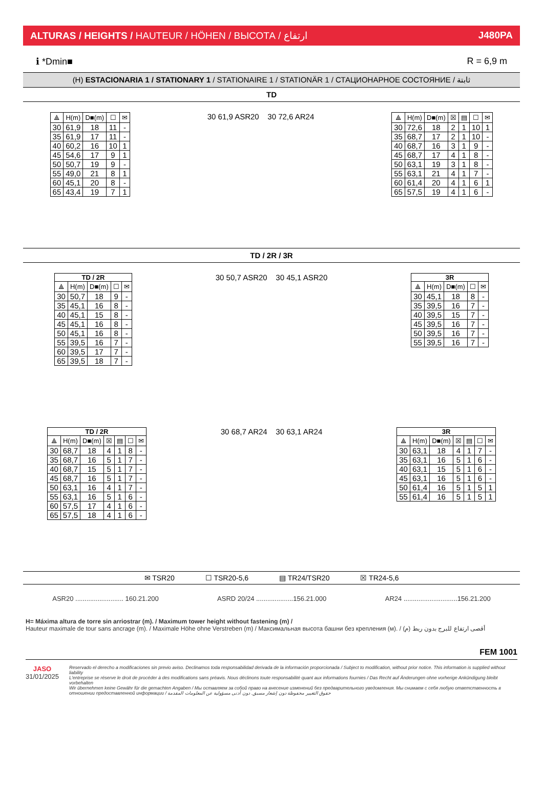ALTURAS / HEIGHTS / HAUTEUR / HÖHEN / ВЫСОТА / ارتفاع J480PA
ℹ *Dmin■ R = 6,9 m
(H) ESTACIONARIA 1 / STATIONARY 1 / STATIONAIRE 1 / STATIONÄR 1 / СТАЦИОНАРНОЕ СОСТОЯНИЕ / ثابتة
TD
| ⟁ | H(m) | D■(m) | ☐ | ✉ |
| --- | --- | --- | --- | --- |
| 30 | 61,9 | 18 | 11 | - |
| 35 | 61,9 | 17 | 11 | - |
| 40 | 60,2 | 16 | 10 | 1 |
| 45 | 54,6 | 17 | 9 | 1 |
| 50 | 50,7 | 19 | 9 | - |
| 55 | 49,0 | 21 | 8 | 1 |
| 60 | 45,1 | 20 | 8 | - |
| 65 | 43,4 | 19 | 7 | 1 |
30 61,9 ASR20 30 72,6 AR24
| ⟁ | H(m) | D■(m) | ☒ | ▤ | ☐ | ✉ |
| --- | --- | --- | --- | --- | --- | --- |
| 30 | 72,6 | 18 | 2 | 1 | 10 | 1 |
| 35 | 68,7 | 17 | 2 | 1 | 10 | - |
| 40 | 68,7 | 16 | 3 | 1 | 9 | - |
| 45 | 68,7 | 17 | 4 | 1 | 8 | - |
| 50 | 63,1 | 19 | 3 | 1 | 8 | - |
| 55 | 63,1 | 21 | 4 | 1 | 7 | - |
| 60 | 61,4 | 20 | 4 | 1 | 6 | 1 |
| 65 | 57,5 | 19 | 4 | 1 | 6 | - |
TD / 2R / 3R
| TD / 2R | | | | |
| --- | --- | --- | --- | --- |
| ⟁ | H(m) | D■(m) | ☐ | ✉ |
| 30 | 50,7 | 18 | 9 | - |
| 35 | 45,1 | 16 | 8 | - |
| 40 | 45,1 | 15 | 8 | - |
| 45 | 45,1 | 16 | 8 | - |
| 50 | 45,1 | 16 | 8 | - |
| 55 | 39,5 | 16 | 7 | - |
| 60 | 39,5 | 17 | 7 | - |
| 65 | 39,5 | 18 | 7 | - |
30 50,7 ASR20 30 45,1 ASR20
| 3R | | | | |
| --- | --- | --- | --- | --- |
| ⟁ | H(m) | D■(m) | ☐ | ✉ |
| 30 | 45,1 | 18 | 8 | - |
| 35 | 39,5 | 16 | 7 | - |
| 40 | 39,5 | 15 | 7 | - |
| 45 | 39,5 | 16 | 7 | - |
| 50 | 39,5 | 16 | 7 | - |
| 55 | 39,5 | 16 | 7 | - |
| TD / 2R | | | | | | |
| --- | --- | --- | --- | --- | --- | --- |
| ⟁ | H(m) | D■(m) | ☒ | ▤ | ☐ | ✉ |
| 30 | 68,7 | 18 | 4 | 1 | 8 | - |
| 35 | 68,7 | 16 | 5 | 1 | 7 | - |
| 40 | 68,7 | 15 | 5 | 1 | 7 | - |
| 45 | 68,7 | 16 | 5 | 1 | 7 | - |
| 50 | 63,1 | 16 | 4 | 1 | 7 | - |
| 55 | 63,1 | 16 | 5 | 1 | 6 | - |
| 60 | 57,5 | 17 | 4 | 1 | 6 | - |
| 65 | 57,5 | 18 | 4 | 1 | 6 | - |
30 68,7 AR24 30 63,1 AR24
| 3R | | | | | | |
| --- | --- | --- | --- | --- | --- | --- |
| ⟁ | H(m) | D■(m) | ☒ | ▤ | ☐ | ✉ |
| 30 | 63,1 | 18 | 4 | 1 | 7 | - |
| 35 | 63,1 | 16 | 5 | 1 | 6 | - |
| 40 | 63,1 | 15 | 5 | 1 | 6 | - |
| 45 | 63,1 | 16 | 5 | 1 | 6 | - |
| 50 | 61,4 | 16 | 5 | 1 | 5 | 1 |
| 55 | 61,4 | 16 | 5 | 1 | 5 | 1 |
✉ TSR20 ☐ TSR20-5,6 ▤ TR24/TSR20 ☒ TR24-5,6
ASR20 .......................... 160.21.200 ASRD 20/24 ....................156.21.000 AR24 .............................156.21.200
H= Máxima altura de torre sin arriostrar (m). / Maximum tower height without fastening (m) /
Hauteur maximale de tour sans ancrage (m). / Maximale Höhe ohne Verstreben (m) / Максимальная высота башни без крепления (м). / أقصى ارتفاع للبرج بدون ربط (م)
FEM 1001
JASO
31/01/2025
Reservado el derecho a modificaciones sin previo aviso. Declinamos toda responsabilidad derivada de la información proporcionada / Subject to modification, without prior notice. This information is supplied without liability
L'entreprise se réserve le droit de procéder à des modifications sans préavis. Nous déclinons toute responsabilité quant aux informations fournies / Das Recht auf Änderungen ohne vorherige Ankündigung bleibt vorbehalten
Wir übernehmen keine Gewähr für die gemachten Angaben / Мы оставляем за собой право на внесение изменений без предварительного уведомления. Мы снимаем с себя любую ответственность в
отношении предоставленной информации / حقوق التغيير محفوظة دون إشعار مسبق. دون أدنى مسؤولية عن المعلومات المقدمة